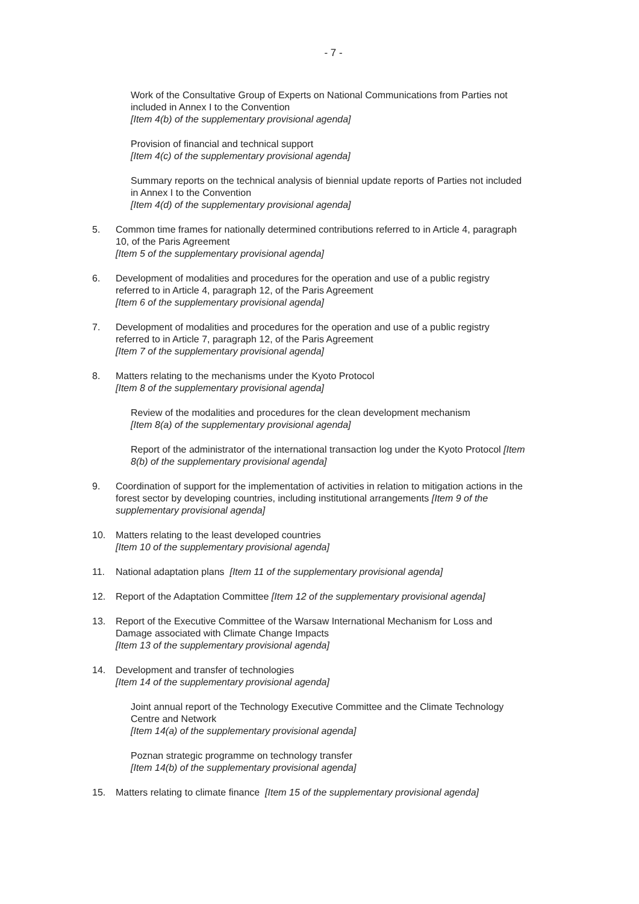- 7 -
Work of the Consultative Group of Experts on National Communications from Parties not included in Annex I to the Convention
[Item 4(b) of the supplementary provisional agenda]
Provision of financial and technical support
[Item 4(c) of the supplementary provisional agenda]
Summary reports on the technical analysis of biennial update reports of Parties not included in Annex I to the Convention
[Item 4(d) of the supplementary provisional agenda]
5. Common time frames for nationally determined contributions referred to in Article 4, paragraph 10, of the Paris Agreement
[Item 5 of the supplementary provisional agenda]
6. Development of modalities and procedures for the operation and use of a public registry referred to in Article 4, paragraph 12, of the Paris Agreement
[Item 6 of the supplementary provisional agenda]
7. Development of modalities and procedures for the operation and use of a public registry referred to in Article 7, paragraph 12, of the Paris Agreement
[Item 7 of the supplementary provisional agenda]
8. Matters relating to the mechanisms under the Kyoto Protocol
[Item 8 of the supplementary provisional agenda]
Review of the modalities and procedures for the clean development mechanism
[Item 8(a) of the supplementary provisional agenda]
Report of the administrator of the international transaction log under the Kyoto Protocol [Item 8(b) of the supplementary provisional agenda]
9. Coordination of support for the implementation of activities in relation to mitigation actions in the forest sector by developing countries, including institutional arrangements [Item 9 of the supplementary provisional agenda]
10. Matters relating to the least developed countries
[Item 10 of the supplementary provisional agenda]
11. National adaptation plans [Item 11 of the supplementary provisional agenda]
12. Report of the Adaptation Committee [Item 12 of the supplementary provisional agenda]
13. Report of the Executive Committee of the Warsaw International Mechanism for Loss and Damage associated with Climate Change Impacts
[Item 13 of the supplementary provisional agenda]
14. Development and transfer of technologies
[Item 14 of the supplementary provisional agenda]
Joint annual report of the Technology Executive Committee and the Climate Technology Centre and Network
[Item 14(a) of the supplementary provisional agenda]
Poznan strategic programme on technology transfer
[Item 14(b) of the supplementary provisional agenda]
15. Matters relating to climate finance [Item 15 of the supplementary provisional agenda]